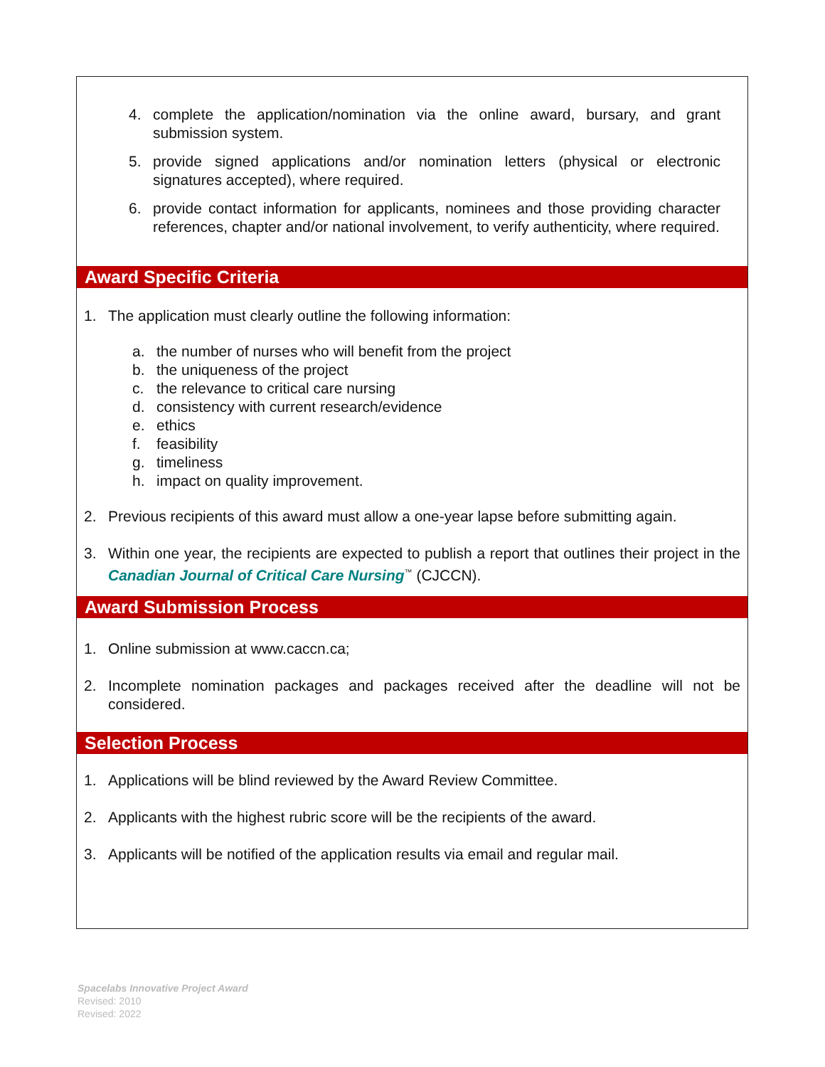4. complete the application/nomination via the online award, bursary, and grant submission system.
5. provide signed applications and/or nomination letters (physical or electronic signatures accepted), where required.
6. provide contact information for applicants, nominees and those providing character references, chapter and/or national involvement, to verify authenticity, where required.
Award Specific Criteria
1. The application must clearly outline the following information:
a. the number of nurses who will benefit from the project
b. the uniqueness of the project
c. the relevance to critical care nursing
d. consistency with current research/evidence
e. ethics
f. feasibility
g. timeliness
h. impact on quality improvement.
2. Previous recipients of this award must allow a one-year lapse before submitting again.
3. Within one year, the recipients are expected to publish a report that outlines their project in the Canadian Journal of Critical Care Nursing<sup>™</sup> (CJCCN).
Award Submission Process
1. Online submission at www.caccn.ca;
2. Incomplete nomination packages and packages received after the deadline will not be considered.
Selection Process
1. Applications will be blind reviewed by the Award Review Committee.
2. Applicants with the highest rubric score will be the recipients of the award.
3. Applicants will be notified of the application results via email and regular mail.
Spacelabs Innovative Project Award
Revised: 2010
Revised: 2022